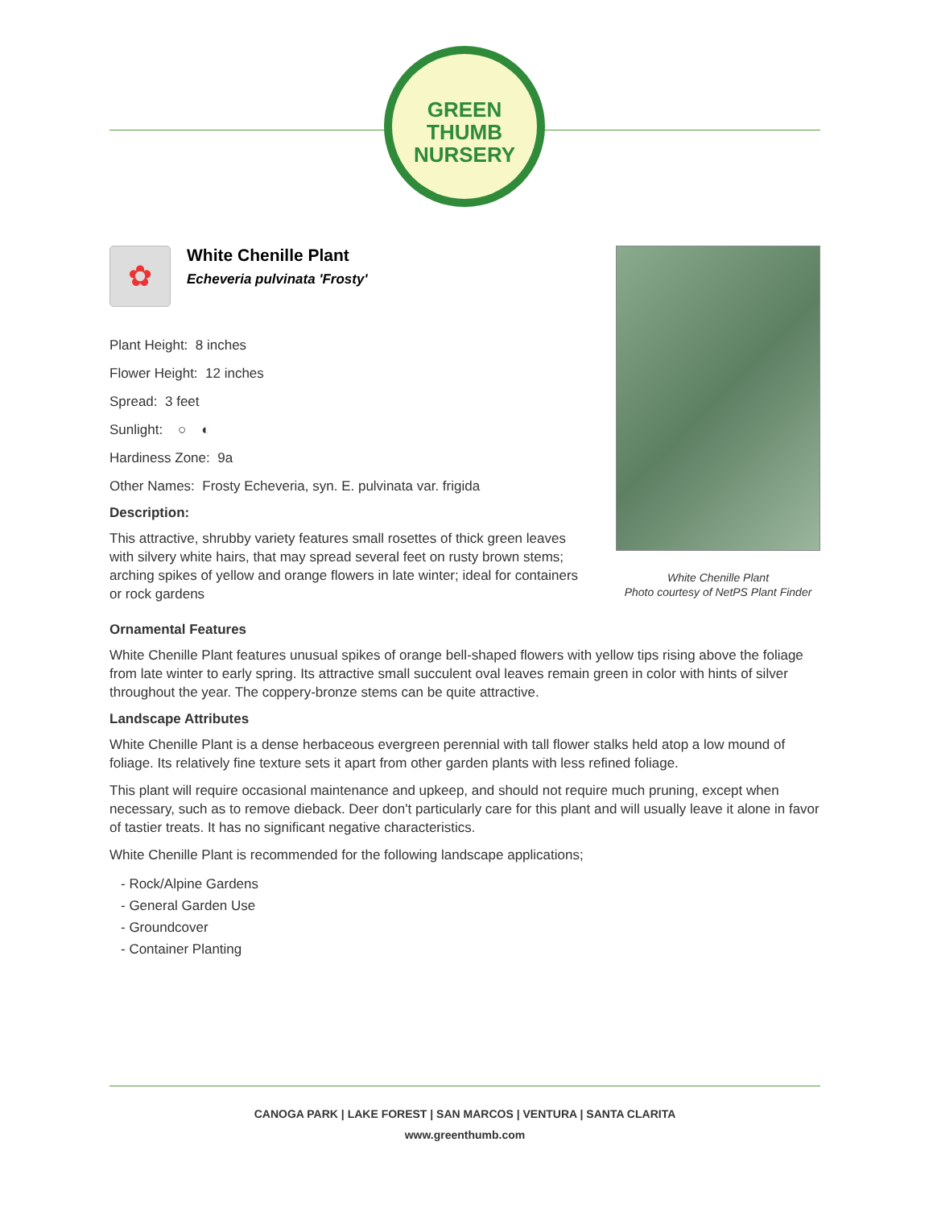GREEN
THUMB
NURSERY
✿
White Chenille Plant
Echeveria pulvinata 'Frosty'
Plant Height: 8 inches
Flower Height: 12 inches
Spread: 3 feet
Sunlight: ○ ◐
Hardiness Zone: 9a
Other Names: Frosty Echeveria, syn. E. pulvinata var. frigida
Description:
This attractive, shrubby variety features small rosettes of thick green leaves with silvery white hairs, that may spread several feet on rusty brown stems; arching spikes of yellow and orange flowers in late winter; ideal for containers or rock gardens
White Chenille Plant
Photo courtesy of NetPS Plant Finder
Ornamental Features
White Chenille Plant features unusual spikes of orange bell-shaped flowers with yellow tips rising above the foliage from late winter to early spring. Its attractive small succulent oval leaves remain green in color with hints of silver throughout the year. The coppery-bronze stems can be quite attractive.
Landscape Attributes
White Chenille Plant is a dense herbaceous evergreen perennial with tall flower stalks held atop a low mound of foliage. Its relatively fine texture sets it apart from other garden plants with less refined foliage.
This plant will require occasional maintenance and upkeep, and should not require much pruning, except when necessary, such as to remove dieback. Deer don't particularly care for this plant and will usually leave it alone in favor of tastier treats. It has no significant negative characteristics.
White Chenille Plant is recommended for the following landscape applications;
- Rock/Alpine Gardens
- General Garden Use
- Groundcover
- Container Planting
CANOGA PARK | LAKE FOREST | SAN MARCOS | VENTURA | SANTA CLARITA
www.greenthumb.com